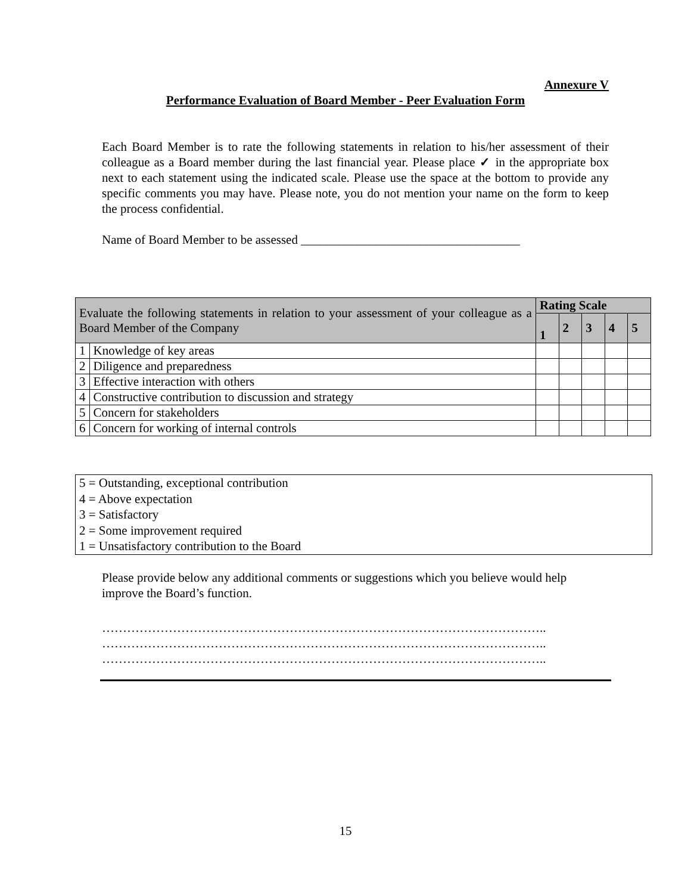Annexure V
Performance Evaluation of Board Member - Peer Evaluation Form
Each Board Member is to rate the following statements in relation to his/her assessment of their colleague as a Board member during the last financial year. Please place ✓ in the appropriate box next to each statement using the indicated scale. Please use the space at the bottom to provide any specific comments you may have. Please note, you do not mention your name on the form to keep the process confidential.
Name of Board Member to be assessed ___________________________________
| Evaluate the following statements in relation to your assessment of your colleague as a Board Member of the Company | | Rating Scale | | | | |
| --- | --- | --- | --- | --- | --- | --- |
| | | 1 | 2 | 3 | 4 | 5 |
| 1 | Knowledge of key areas | | | | | |
| 2 | Diligence and preparedness | | | | | |
| 3 | Effective interaction with others | | | | | |
| 4 | Constructive contribution to discussion and strategy | | | | | |
| 5 | Concern for stakeholders | | | | | |
| 6 | Concern for working of internal controls | | | | | |
5 = Outstanding, exceptional contribution
4 = Above expectation
3 = Satisfactory
2 = Some improvement required
1 = Unsatisfactory contribution to the Board
Please provide below any additional comments or suggestions which you believe would help improve the Board’s function.
……………………………………………………………………………………………..
……………………………………………………………………………………………..
……………………………………………………………………………………………..
15